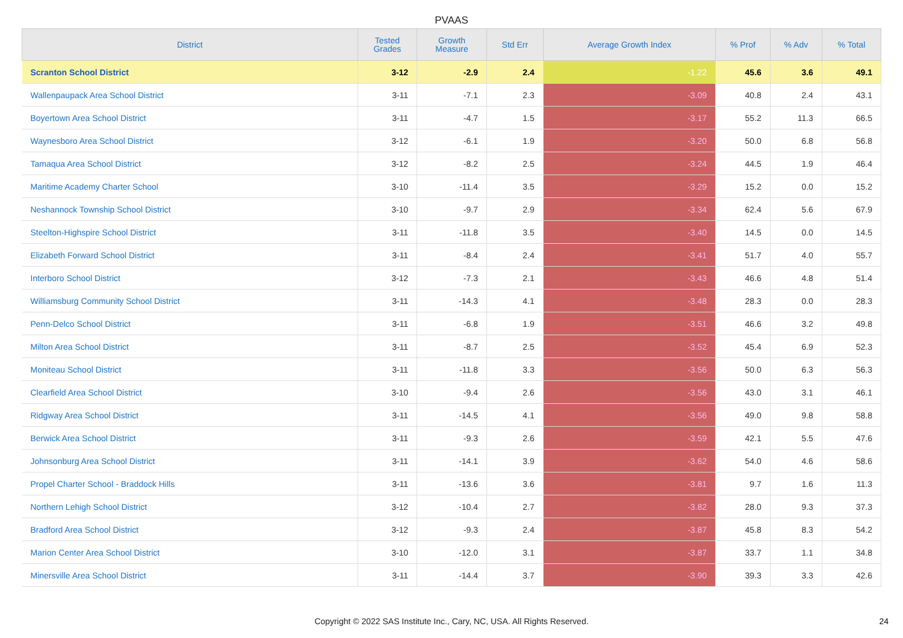PVAAS
| District | Tested Grades | Growth Measure | Std Err | Average Growth Index | % Prof | % Adv | % Total |
| --- | --- | --- | --- | --- | --- | --- | --- |
| Scranton School District | 3-12 | -2.9 | 2.4 | -1.22 | 45.6 | 3.6 | 49.1 |
| Wallenpaupack Area School District | 3-11 | -7.1 | 2.3 | -3.09 | 40.8 | 2.4 | 43.1 |
| Boyertown Area School District | 3-11 | -4.7 | 1.5 | -3.17 | 55.2 | 11.3 | 66.5 |
| Waynesboro Area School District | 3-12 | -6.1 | 1.9 | -3.20 | 50.0 | 6.8 | 56.8 |
| Tamaqua Area School District | 3-12 | -8.2 | 2.5 | -3.24 | 44.5 | 1.9 | 46.4 |
| Maritime Academy Charter School | 3-10 | -11.4 | 3.5 | -3.29 | 15.2 | 0.0 | 15.2 |
| Neshannock Township School District | 3-10 | -9.7 | 2.9 | -3.34 | 62.4 | 5.6 | 67.9 |
| Steelton-Highspire School District | 3-11 | -11.8 | 3.5 | -3.40 | 14.5 | 0.0 | 14.5 |
| Elizabeth Forward School District | 3-11 | -8.4 | 2.4 | -3.41 | 51.7 | 4.0 | 55.7 |
| Interboro School District | 3-12 | -7.3 | 2.1 | -3.43 | 46.6 | 4.8 | 51.4 |
| Williamsburg Community School District | 3-11 | -14.3 | 4.1 | -3.48 | 28.3 | 0.0 | 28.3 |
| Penn-Delco School District | 3-11 | -6.8 | 1.9 | -3.51 | 46.6 | 3.2 | 49.8 |
| Milton Area School District | 3-11 | -8.7 | 2.5 | -3.52 | 45.4 | 6.9 | 52.3 |
| Moniteau School District | 3-11 | -11.8 | 3.3 | -3.56 | 50.0 | 6.3 | 56.3 |
| Clearfield Area School District | 3-10 | -9.4 | 2.6 | -3.56 | 43.0 | 3.1 | 46.1 |
| Ridgway Area School District | 3-11 | -14.5 | 4.1 | -3.56 | 49.0 | 9.8 | 58.8 |
| Berwick Area School District | 3-11 | -9.3 | 2.6 | -3.59 | 42.1 | 5.5 | 47.6 |
| Johnsonburg Area School District | 3-11 | -14.1 | 3.9 | -3.62 | 54.0 | 4.6 | 58.6 |
| Propel Charter School - Braddock Hills | 3-11 | -13.6 | 3.6 | -3.81 | 9.7 | 1.6 | 11.3 |
| Northern Lehigh School District | 3-12 | -10.4 | 2.7 | -3.82 | 28.0 | 9.3 | 37.3 |
| Bradford Area School District | 3-12 | -9.3 | 2.4 | -3.87 | 45.8 | 8.3 | 54.2 |
| Marion Center Area School District | 3-10 | -12.0 | 3.1 | -3.87 | 33.7 | 1.1 | 34.8 |
| Minersville Area School District | 3-11 | -14.4 | 3.7 | -3.90 | 39.3 | 3.3 | 42.6 |
Copyright © 2022 SAS Institute Inc., Cary, NC, USA. All Rights Reserved.
24